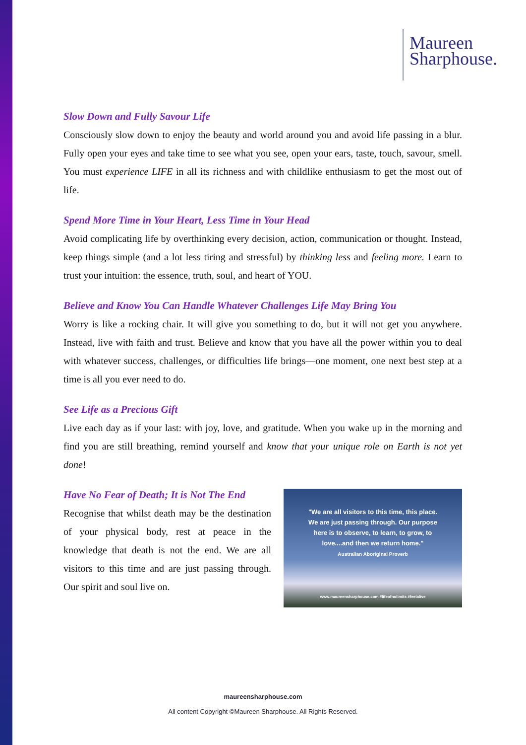Maureen
Sharphouse.
Slow Down and Fully Savour Life
Consciously slow down to enjoy the beauty and world around you and avoid life passing in a blur. Fully open your eyes and take time to see what you see, open your ears, taste, touch, savour, smell. You must experience LIFE in all its richness and with childlike enthusiasm to get the most out of life.
Spend More Time in Your Heart, Less Time in Your Head
Avoid complicating life by overthinking every decision, action, communication or thought. Instead, keep things simple (and a lot less tiring and stressful) by thinking less and feeling more. Learn to trust your intuition: the essence, truth, soul, and heart of YOU.
Believe and Know You Can Handle Whatever Challenges Life May Bring You
Worry is like a rocking chair. It will give you something to do, but it will not get you anywhere. Instead, live with faith and trust. Believe and know that you have all the power within you to deal with whatever success, challenges, or difficulties life brings—one moment, one next best step at a time is all you ever need to do.
See Life as a Precious Gift
Live each day as if your last: with joy, love, and gratitude. When you wake up in the morning and find you are still breathing, remind yourself and know that your unique role on Earth is not yet done!
Have No Fear of Death; It is Not The End
Recognise that whilst death may be the destination of your physical body, rest at peace in the knowledge that death is not the end. We are all visitors to this time and are just passing through. Our spirit and soul live on.
"We are all visitors to this time, this place.
We are just passing through. Our purpose
here is to observe, to learn, to grow, to
love....and then we return home."
Australian Aboriginal Proverb
www.maureensharphouse.com #lifeofnolimits #feelalive
maureensharphouse.com
All content Copyright ©Maureen Sharphouse. All Rights Reserved.